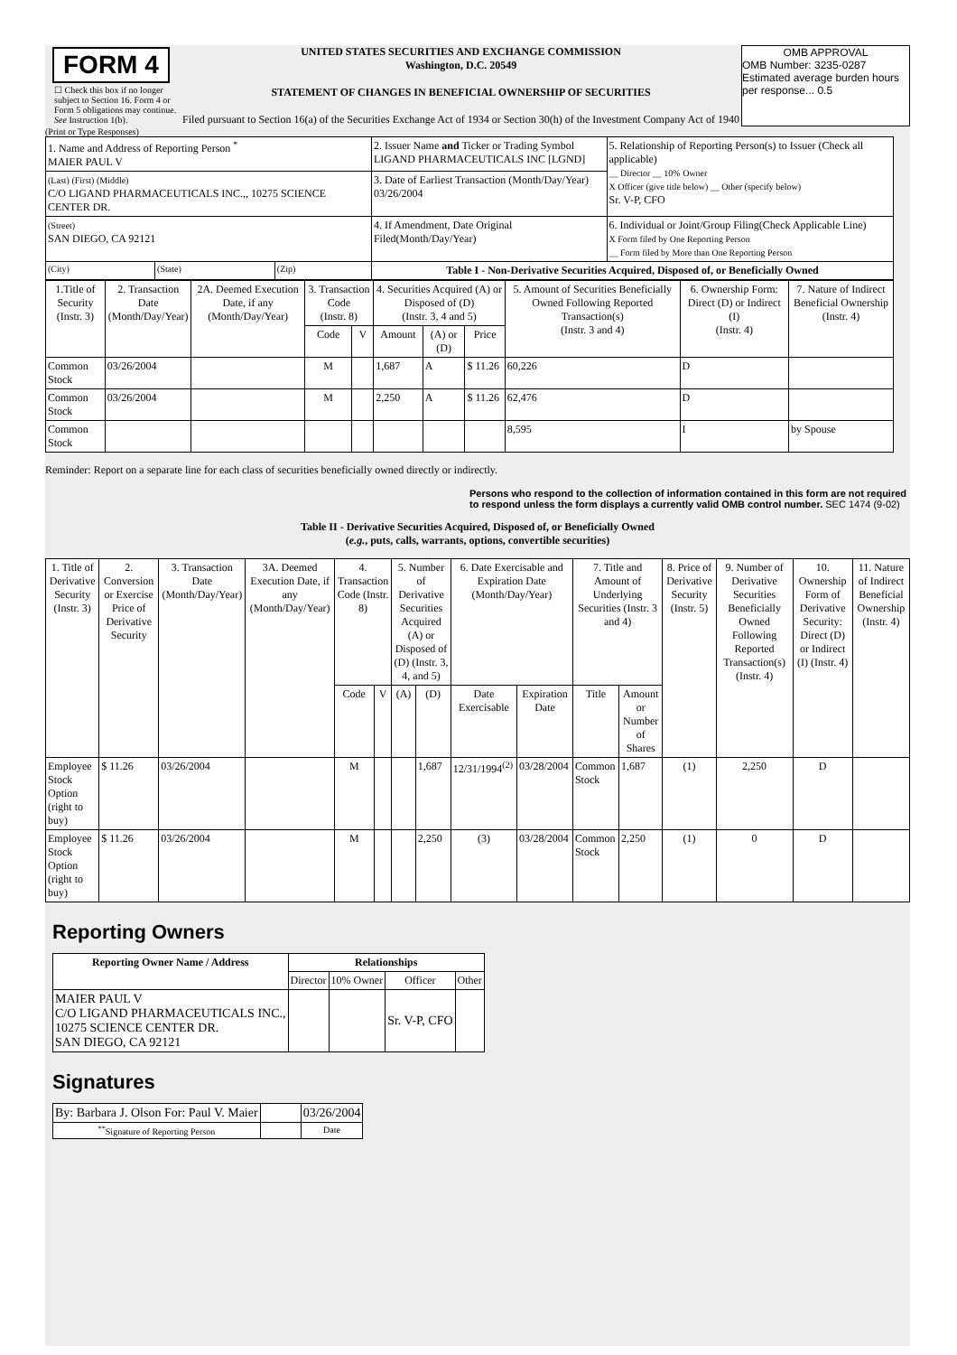FORM 4
☐ Check this box if no longer subject to Section 16. Form 4 or Form 5 obligations may continue. See Instruction 1(b).
UNITED STATES SECURITIES AND EXCHANGE COMMISSION
Washington, D.C. 20549
STATEMENT OF CHANGES IN BENEFICIAL OWNERSHIP OF SECURITIES
Filed pursuant to Section 16(a) of the Securities Exchange Act of 1934 or Section 30(h) of the Investment Company Act of 1940
OMB APPROVAL
OMB Number: 3235-0287
Estimated average burden hours per response... 0.5
(Print or Type Responses)
| 1. Name and Address of Reporting Person <sup>*</sup> MAIER PAUL V | | | 2. Issuer Name and Ticker or Trading Symbol LIGAND PHARMACEUTICALS INC [LGND] | 5. Relationship of Reporting Person(s) to Issuer (Check all applicable) __ Director __ 10% Owner X Officer (give title below) __ Other (specify below) Sr. V-P, CFO |
| (Last) (First) (Middle) C/O LIGAND PHARMACEUTICALS INC.,, 10275 SCIENCE CENTER DR. | | | 3. Date of Earliest Transaction (Month/Day/Year) 03/26/2004 | |
| (Street) SAN DIEGO, CA 92121 | | | 4. If Amendment, Date Original Filed(Month/Day/Year) | 6. Individual or Joint/Group Filing(Check Applicable Line) X Form filed by One Reporting Person __ Form filed by More than One Reporting Person |
| (City) | (State) | (Zip) | Table I - Non-Derivative Securities Acquired, Disposed of, or Beneficially Owned | |
| 1.Title of Security (Instr. 3) | 2. Transaction Date (Month/Day/Year) | 2A. Deemed Execution Date, if any (Month/Day/Year) | 3. Transaction Code (Instr. 8) | | 4. Securities Acquired (A) or Disposed of (D) (Instr. 3, 4 and 5) | | | 5. Amount of Securities Beneficially Owned Following Reported Transaction(s) (Instr. 3 and 4) | 6. Ownership Form: Direct (D) or Indirect (I) (Instr. 4) | 7. Nature of Indirect Beneficial Ownership (Instr. 4) |
| --- | --- | --- | --- | --- | --- | --- | --- | --- | --- | --- |
| | | | Code | V | Amount | (A) or (D) | Price | | | |
| Common Stock | 03/26/2004 | | M | | 1,687 | A | $ 11.26 | 60,226 | D | |
| Common Stock | 03/26/2004 | | M | | 2,250 | A | $ 11.26 | 62,476 | D | |
| Common Stock | | | | | | | | 8,595 | I | by Spouse |
Reminder: Report on a separate line for each class of securities beneficially owned directly or indirectly.
Persons who respond to the collection of information contained in this form are not required to respond unless the form displays a currently valid OMB control number. SEC 1474 (9-02)
Table II - Derivative Securities Acquired, Disposed of, or Beneficially Owned
(e.g., puts, calls, warrants, options, convertible securities)
| 1. Title of Derivative Security (Instr. 3) | 2. Conversion or Exercise Price of Derivative Security | 3. Transaction Date (Month/Day/Year) | 3A. Deemed Execution Date, if any (Month/Day/Year) | 4. Transaction Code (Instr. 8) | | 5. Number of Derivative Securities Acquired (A) or Disposed of (D) (Instr. 3, 4, and 5) | | 6. Date Exercisable and Expiration Date (Month/Day/Year) | | 7. Title and Amount of Underlying Securities (Instr. 3 and 4) | | 8. Price of Derivative Security (Instr. 5) | 9. Number of Derivative Securities Beneficially Owned Following Reported Transaction(s) (Instr. 4) | 10. Ownership Form of Derivative Security: Direct (D) or Indirect (I) (Instr. 4) | 11. Nature of Indirect Beneficial Ownership (Instr. 4) |
| --- | --- | --- | --- | --- | --- | --- | --- | --- | --- | --- | --- | --- | --- | --- | --- |
| | | | | Code | V | (A) | (D) | Date Exercisable | Expiration Date | Title | Amount or Number of Shares | | | | |
| Employee Stock Option (right to buy) | $ 11.26 | 03/26/2004 | | M | | | 1,687 | 12/31/1994<sup>(2)</sup> | 03/28/2004 | Common Stock | 1,687 | (1) | 2,250 | D | |
| Employee Stock Option (right to buy) | $ 11.26 | 03/26/2004 | | M | | | 2,250 | (3) | 03/28/2004 | Common Stock | 2,250 | (1) | 0 | D | |
Reporting Owners
| Reporting Owner Name / Address | Relationships | | | |
| --- | --- | --- | --- | --- |
| | Director | 10% Owner | Officer | Other |
| MAIER PAUL V C/O LIGAND PHARMACEUTICALS INC., 10275 SCIENCE CENTER DR. SAN DIEGO, CA 92121 | | | Sr. V-P, CFO | |
Signatures
| By: Barbara J. Olson For: Paul V. Maier | | 03/26/2004 |
| <sup>**</sup> Signature of Reporting Person | | Date |